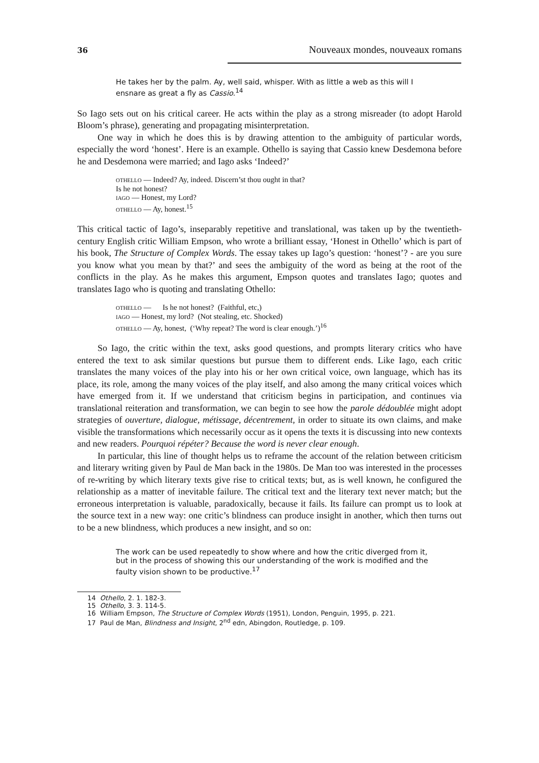36 Nouveaux mondes, nouveaux romans
He takes her by the palm. Ay, well said, whisper. With as little a web as this will I ensnare as great a fly as Cassio.<sup>14</sup>
So Iago sets out on his critical career. He acts within the play as a strong misreader (to adopt Harold Bloom’s phrase), generating and propagating misinterpretation.
One way in which he does this is by drawing attention to the ambiguity of particular words, especially the word ‘honest’. Here is an example. Othello is saying that Cassio knew Desdemona before he and Desdemona were married; and Iago asks ‘Indeed?’
OTHELLO — Indeed? Ay, indeed. Discern’st thou ought in that?
Is he not honest?
IAGO — Honest, my Lord?
OTHELLO — Ay, honest.<sup>15</sup>
This critical tactic of Iago’s, inseparably repetitive and translational, was taken up by the twentieth-century English critic William Empson, who wrote a brilliant essay, ‘Honest in Othello’ which is part of his book, The Structure of Complex Words. The essay takes up Iago’s question: ‘honest’? - are you sure you know what you mean by that?’ and sees the ambiguity of the word as being at the root of the conflicts in the play. As he makes this argument, Empson quotes and translates Iago; quotes and translates Iago who is quoting and translating Othello:
OTHELLO — Is he not honest? (Faithful, etc,)
IAGO — Honest, my lord? (Not stealing, etc. Shocked)
OTHELLO — Ay, honest, (‘Why repeat? The word is clear enough.’)<sup>16</sup>
So Iago, the critic within the text, asks good questions, and prompts literary critics who have entered the text to ask similar questions but pursue them to different ends. Like Iago, each critic translates the many voices of the play into his or her own critical voice, own language, which has its place, its role, among the many voices of the play itself, and also among the many critical voices which have emerged from it. If we understand that criticism begins in participation, and continues via translational reiteration and transformation, we can begin to see how the parole dédoublée might adopt strategies of ouverture, dialogue, métissage, décentrement, in order to situate its own claims, and make visible the transformations which necessarily occur as it opens the texts it is discussing into new contexts and new readers. Pourquoi répéter? Because the word is never clear enough.
In particular, this line of thought helps us to reframe the account of the relation between criticism and literary writing given by Paul de Man back in the 1980s. De Man too was interested in the processes of re-writing by which literary texts give rise to critical texts; but, as is well known, he configured the relationship as a matter of inevitable failure. The critical text and the literary text never match; but the erroneous interpretation is valuable, paradoxically, because it fails. Its failure can prompt us to look at the source text in a new way: one critic’s blindness can produce insight in another, which then turns out to be a new blindness, which produces a new insight, and so on:
The work can be used repeatedly to show where and how the critic diverged from it, but in the process of showing this our understanding of the work is modified and the faulty vision shown to be productive.<sup>17</sup>
14 Othello, 2. 1. 182-3.
15 Othello, 3. 3. 114-5.
16 William Empson, The Structure of Complex Words (1951), London, Penguin, 1995, p. 221.
17 Paul de Man, Blindness and Insight, 2<sup>nd</sup> edn, Abingdon, Routledge, p. 109.